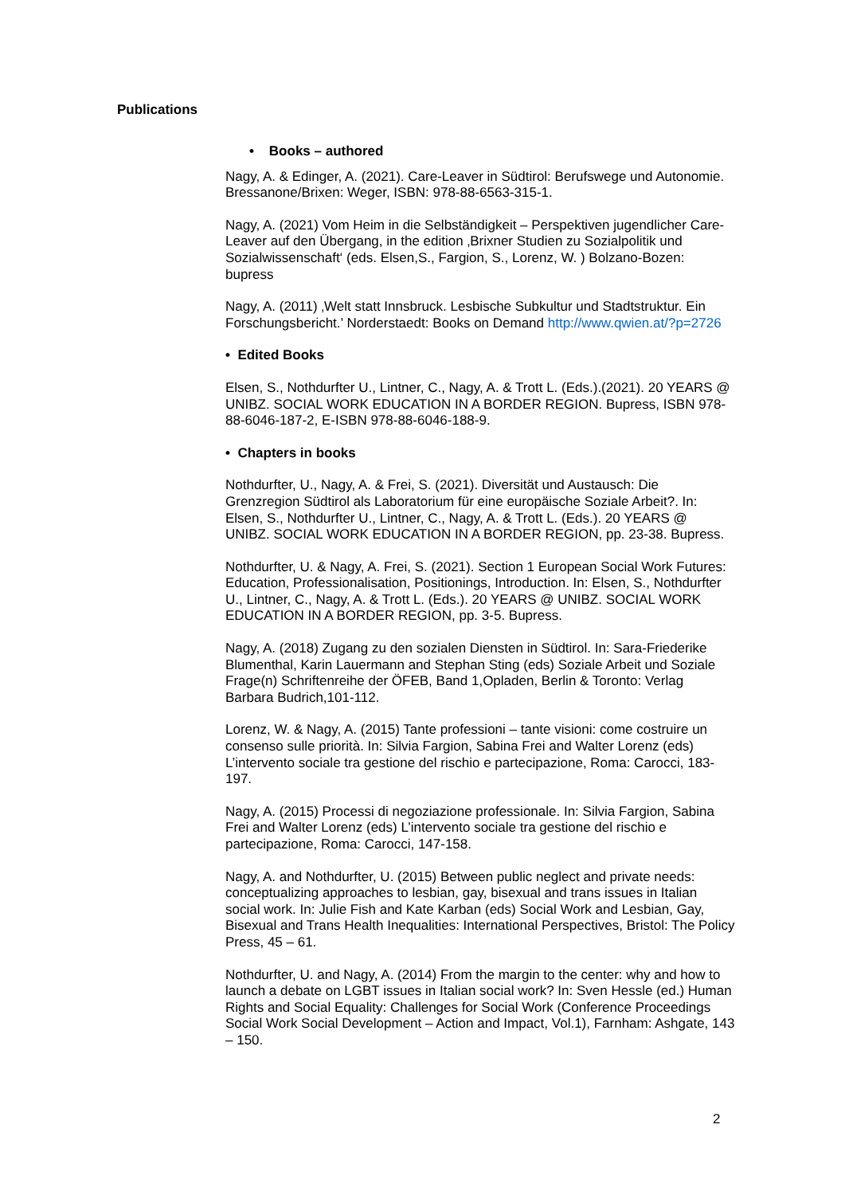Publications
• Books – authored
Nagy, A. & Edinger, A. (2021). Care-Leaver in Südtirol: Berufswege und Autonomie. Bressanone/Brixen: Weger, ISBN: 978-88-6563-315-1.
Nagy, A. (2021) Vom Heim in die Selbständigkeit – Perspektiven jugendlicher Care-Leaver auf den Übergang, in the edition ‚Brixner Studien zu Sozialpolitik und Sozialwissenschaft‘ (eds. Elsen,S., Fargion, S., Lorenz, W. ) Bolzano-Bozen: bupress
Nagy, A. (2011) ‚Welt statt Innsbruck. Lesbische Subkultur und Stadtstruktur. Ein Forschungsbericht.’ Norderstaedt: Books on Demand http://www.qwien.at/?p=2726
• Edited Books
Elsen, S., Nothdurfter U., Lintner, C., Nagy, A. & Trott L. (Eds.).(2021). 20 YEARS @ UNIBZ. SOCIAL WORK EDUCATION IN A BORDER REGION. Bupress, ISBN 978-88-6046-187-2, E-ISBN 978-88-6046-188-9.
• Chapters in books
Nothdurfter, U., Nagy, A. & Frei, S. (2021). Diversität und Austausch: Die Grenzregion Südtirol als Laboratorium für eine europäische Soziale Arbeit?. In: Elsen, S., Nothdurfter U., Lintner, C., Nagy, A. & Trott L. (Eds.). 20 YEARS @ UNIBZ. SOCIAL WORK EDUCATION IN A BORDER REGION, pp. 23-38. Bupress.
Nothdurfter, U. & Nagy, A. Frei, S. (2021). Section 1 European Social Work Futures: Education, Professionalisation, Positionings, Introduction. In: Elsen, S., Nothdurfter U., Lintner, C., Nagy, A. & Trott L. (Eds.). 20 YEARS @ UNIBZ. SOCIAL WORK EDUCATION IN A BORDER REGION, pp. 3-5. Bupress.
Nagy, A. (2018) Zugang zu den sozialen Diensten in Südtirol. In: Sara-Friederike Blumenthal, Karin Lauermann and Stephan Sting (eds) Soziale Arbeit und Soziale Frage(n) Schriftenreihe der ÖFEB, Band 1,Opladen, Berlin & Toronto: Verlag Barbara Budrich,101-112.
Lorenz, W. & Nagy, A. (2015) Tante professioni – tante visioni: come costruire un consenso sulle priorità. In: Silvia Fargion, Sabina Frei and Walter Lorenz (eds) L’intervento sociale tra gestione del rischio e partecipazione, Roma: Carocci, 183-197.
Nagy, A. (2015) Processi di negoziazione professionale. In: Silvia Fargion, Sabina Frei and Walter Lorenz (eds) L’intervento sociale tra gestione del rischio e partecipazione, Roma: Carocci, 147-158.
Nagy, A. and Nothdurfter, U. (2015) Between public neglect and private needs: conceptualizing approaches to lesbian, gay, bisexual and trans issues in Italian social work. In: Julie Fish and Kate Karban (eds) Social Work and Lesbian, Gay, Bisexual and Trans Health Inequalities: International Perspectives, Bristol: The Policy Press, 45 – 61.
Nothdurfter, U. and Nagy, A. (2014) From the margin to the center: why and how to launch a debate on LGBT issues in Italian social work? In: Sven Hessle (ed.) Human Rights and Social Equality: Challenges for Social Work (Conference Proceedings Social Work Social Development – Action and Impact, Vol.1), Farnham: Ashgate, 143 – 150.
2